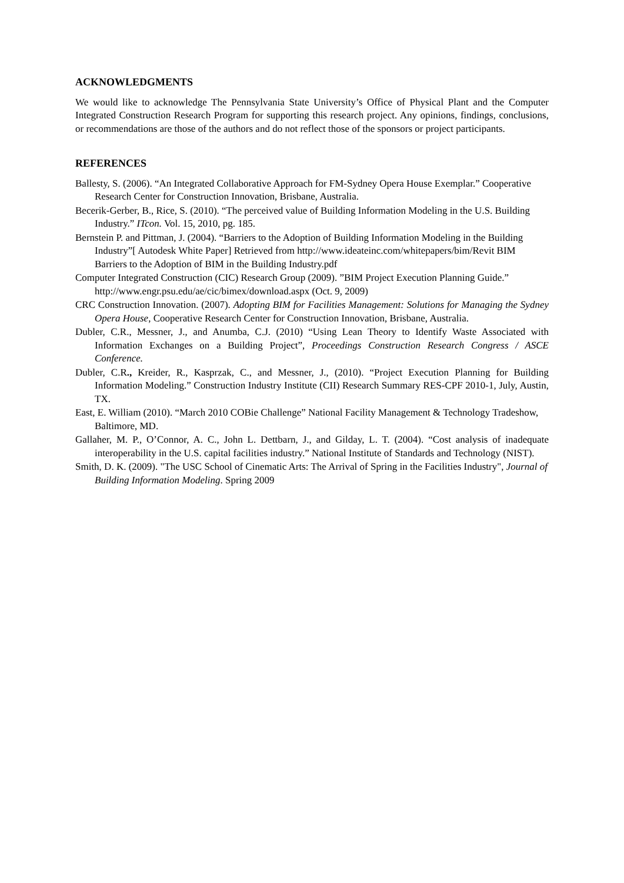ACKNOWLEDGMENTS
We would like to acknowledge The Pennsylvania State University’s Office of Physical Plant and the Computer Integrated Construction Research Program for supporting this research project. Any opinions, findings, conclusions, or recommendations are those of the authors and do not reflect those of the sponsors or project participants.
REFERENCES
Ballesty, S. (2006). “An Integrated Collaborative Approach for FM-Sydney Opera House Exemplar.” Cooperative Research Center for Construction Innovation, Brisbane, Australia.
Becerik-Gerber, B., Rice, S. (2010). “The perceived value of Building Information Modeling in the U.S. Building Industry.” ITcon. Vol. 15, 2010, pg. 185.
Bernstein P. and Pittman, J. (2004). “Barriers to the Adoption of Building Information Modeling in the Building Industry”[ Autodesk White Paper] Retrieved from http://www.ideateinc.com/whitepapers/bim/Revit BIM Barriers to the Adoption of BIM in the Building Industry.pdf
Computer Integrated Construction (CIC) Research Group (2009). ”BIM Project Execution Planning Guide.” http://www.engr.psu.edu/ae/cic/bimex/download.aspx (Oct. 9, 2009)
CRC Construction Innovation. (2007). Adopting BIM for Facilities Management: Solutions for Managing the Sydney Opera House, Cooperative Research Center for Construction Innovation, Brisbane, Australia.
Dubler, C.R., Messner, J., and Anumba, C.J. (2010) “Using Lean Theory to Identify Waste Associated with Information Exchanges on a Building Project”, Proceedings Construction Research Congress / ASCE Conference.
Dubler, C.R., Kreider, R., Kasprzak, C., and Messner, J., (2010). “Project Execution Planning for Building Information Modeling.” Construction Industry Institute (CII) Research Summary RES-CPF 2010-1, July, Austin, TX.
East, E. William (2010). “March 2010 COBie Challenge” National Facility Management & Technology Tradeshow, Baltimore, MD.
Gallaher, M. P., O’Connor, A. C., John L. Dettbarn, J., and Gilday, L. T. (2004). “Cost analysis of inadequate interoperability in the U.S. capital facilities industry.” National Institute of Standards and Technology (NIST).
Smith, D. K. (2009). "The USC School of Cinematic Arts: The Arrival of Spring in the Facilities Industry", Journal of Building Information Modeling. Spring 2009